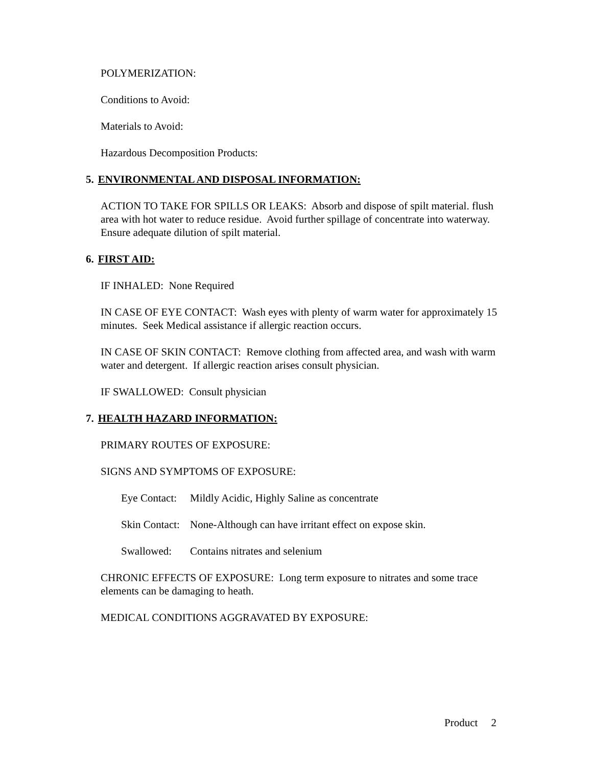POLYMERIZATION:
Conditions to Avoid:
Materials to Avoid:
Hazardous Decomposition Products:
5. ENVIRONMENTAL AND DISPOSAL INFORMATION:
ACTION TO TAKE FOR SPILLS OR LEAKS: Absorb and dispose of spilt material. flush area with hot water to reduce residue. Avoid further spillage of concentrate into waterway. Ensure adequate dilution of spilt material.
6. FIRST AID:
IF INHALED: None Required
IN CASE OF EYE CONTACT: Wash eyes with plenty of warm water for approximately 15 minutes. Seek Medical assistance if allergic reaction occurs.
IN CASE OF SKIN CONTACT: Remove clothing from affected area, and wash with warm water and detergent. If allergic reaction arises consult physician.
IF SWALLOWED: Consult physician
7. HEALTH HAZARD INFORMATION:
PRIMARY ROUTES OF EXPOSURE:
SIGNS AND SYMPTOMS OF EXPOSURE:
Eye Contact: Mildly Acidic, Highly Saline as concentrate
Skin Contact: None-Although can have irritant effect on expose skin.
Swallowed: Contains nitrates and selenium
CHRONIC EFFECTS OF EXPOSURE: Long term exposure to nitrates and some trace elements can be damaging to heath.
MEDICAL CONDITIONS AGGRAVATED BY EXPOSURE:
Product 2